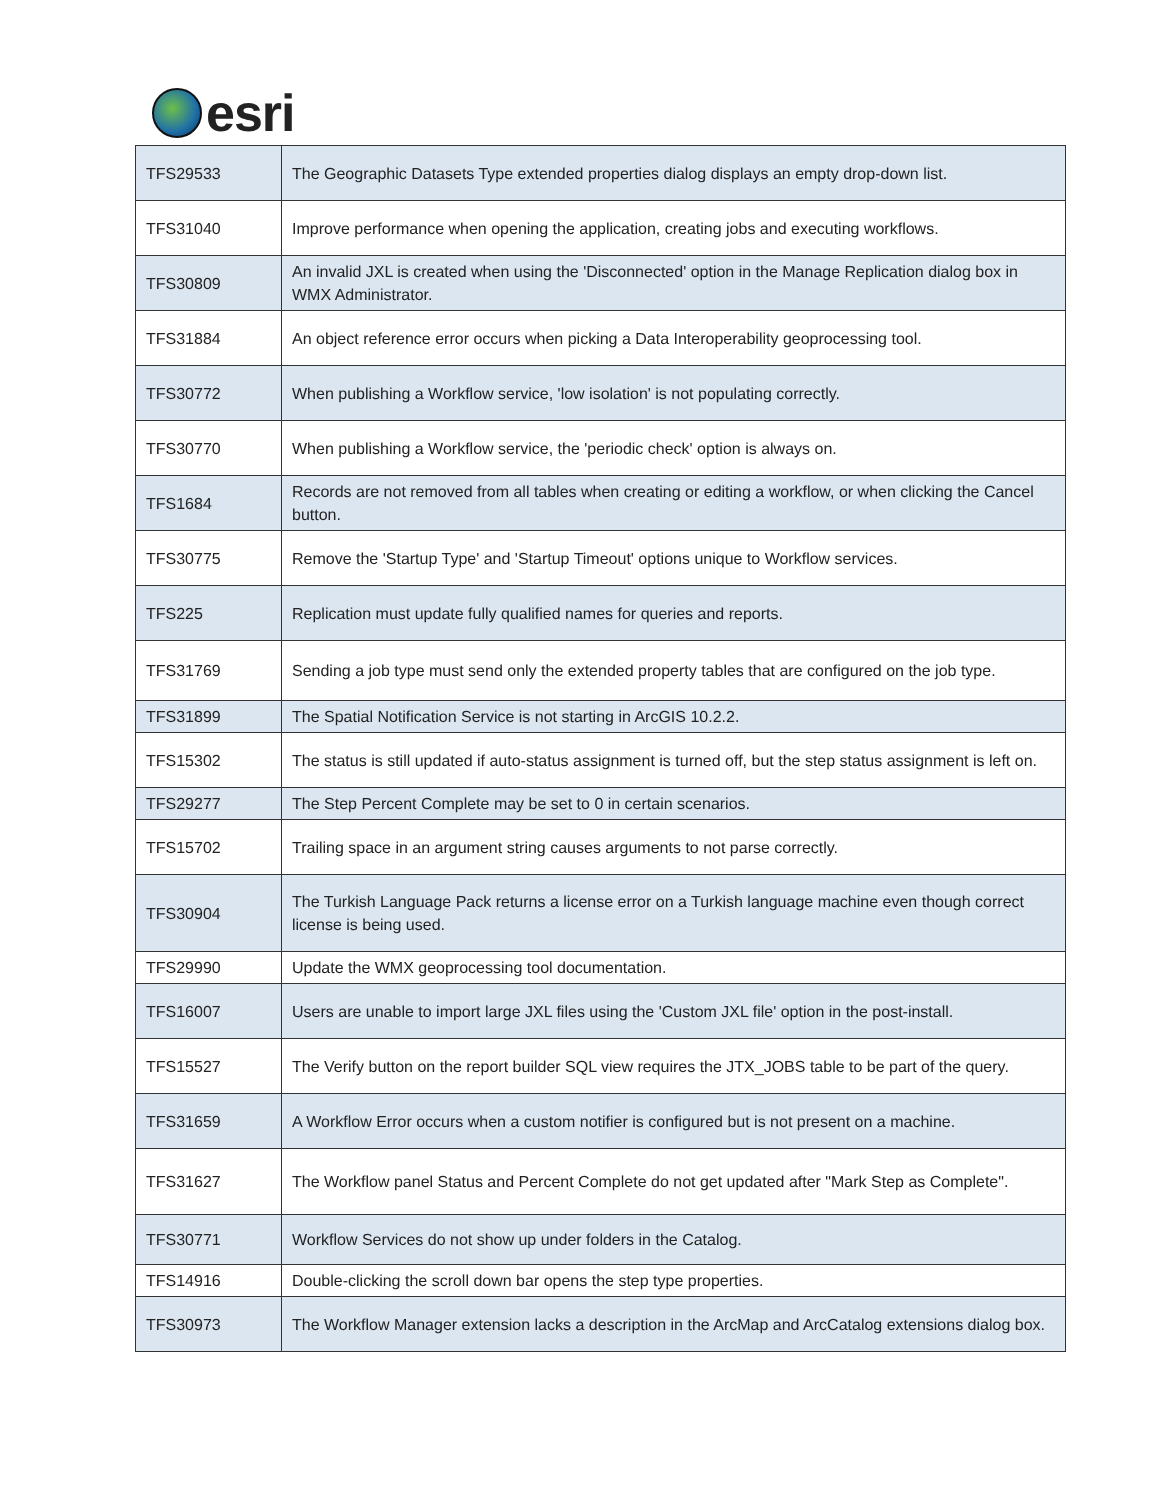esri
| TFS29533 | The Geographic Datasets Type extended properties dialog displays an empty drop-down list. |
| TFS31040 | Improve performance when opening the application, creating jobs and executing workflows. |
| TFS30809 | An invalid JXL is created when using the 'Disconnected' option in the Manage Replication dialog box in WMX Administrator. |
| TFS31884 | An object reference error occurs when picking a Data Interoperability geoprocessing tool. |
| TFS30772 | When publishing a Workflow service, 'low isolation' is not populating correctly. |
| TFS30770 | When publishing a Workflow service, the 'periodic check' option is always on. |
| TFS1684 | Records are not removed from all tables when creating or editing a workflow, or when clicking the Cancel button. |
| TFS30775 | Remove the 'Startup Type' and 'Startup Timeout' options unique to Workflow services. |
| TFS225 | Replication must update fully qualified names for queries and reports. |
| TFS31769 | Sending a job type must send only the extended property tables that are configured on the job type. |
| TFS31899 | The Spatial Notification Service is not starting in ArcGIS 10.2.2. |
| TFS15302 | The status is still updated if auto-status assignment is turned off, but the step status assignment is left on. |
| TFS29277 | The Step Percent Complete may be set to 0 in certain scenarios. |
| TFS15702 | Trailing space in an argument string causes arguments to not parse correctly. |
| TFS30904 | The Turkish Language Pack returns a license error on a Turkish language machine even though correct license is being used. |
| TFS29990 | Update the WMX geoprocessing tool documentation. |
| TFS16007 | Users are unable to import large JXL files using the 'Custom JXL file' option in the post-install. |
| TFS15527 | The Verify button on the report builder SQL view requires the JTX_JOBS table to be part of the query. |
| TFS31659 | A Workflow Error occurs when a custom notifier is configured but is not present on a machine. |
| TFS31627 | The Workflow panel Status and Percent Complete do not get updated after "Mark Step as Complete". |
| TFS30771 | Workflow Services do not show up under folders in the Catalog. |
| TFS14916 | Double-clicking the scroll down bar opens the step type properties. |
| TFS30973 | The Workflow Manager extension lacks a description in the ArcMap and ArcCatalog extensions dialog box. |